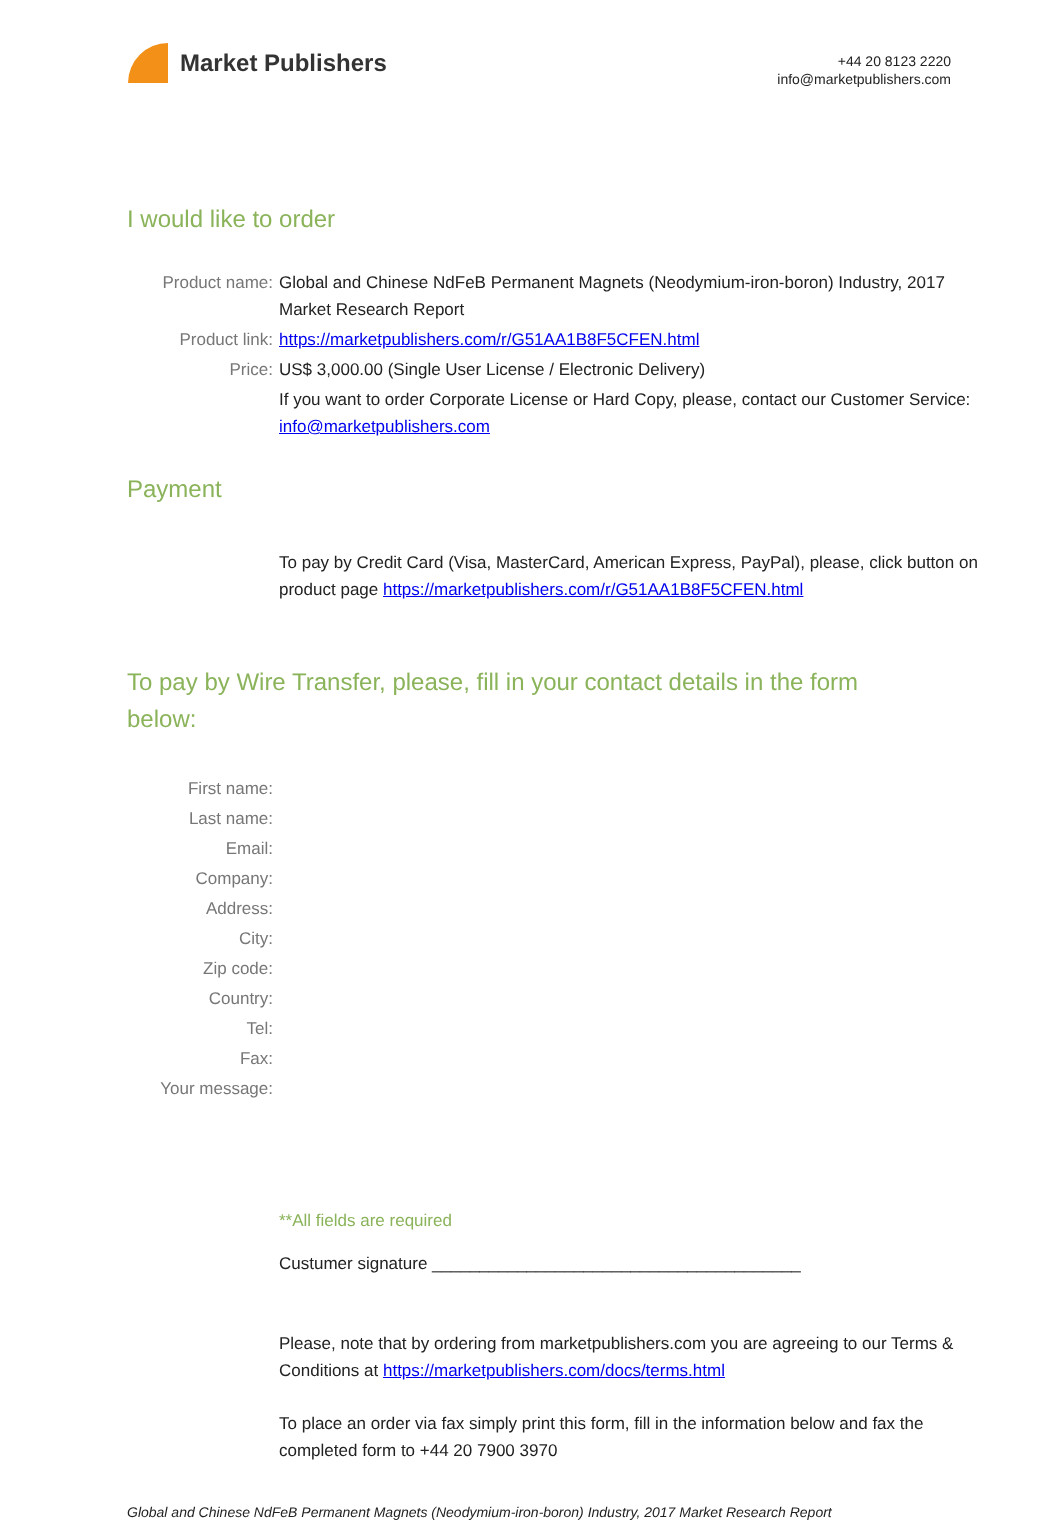Market Publishers
+44 20 8123 2220
info@marketpublishers.com
I would like to order
Product name: Global and Chinese NdFeB Permanent Magnets (Neodymium-iron-boron) Industry, 2017 Market Research Report
Product link: https://marketpublishers.com/r/G51AA1B8F5CFEN.html
Price: US$ 3,000.00 (Single User License / Electronic Delivery)
If you want to order Corporate License or Hard Copy, please, contact our Customer Service:
info@marketpublishers.com
Payment
To pay by Credit Card (Visa, MasterCard, American Express, PayPal), please, click button on product page https://marketpublishers.com/r/G51AA1B8F5CFEN.html
To pay by Wire Transfer, please, fill in your contact details in the form below:
First name:
Last name:
Email:
Company:
Address:
City:
Zip code:
Country:
Tel:
Fax:
Your message:
**All fields are required
Custumer signature _______________________________________
Please, note that by ordering from marketpublishers.com you are agreeing to our Terms & Conditions at https://marketpublishers.com/docs/terms.html
To place an order via fax simply print this form, fill in the information below and fax the completed form to +44 20 7900 3970
Global and Chinese NdFeB Permanent Magnets (Neodymium-iron-boron) Industry, 2017 Market Research Report